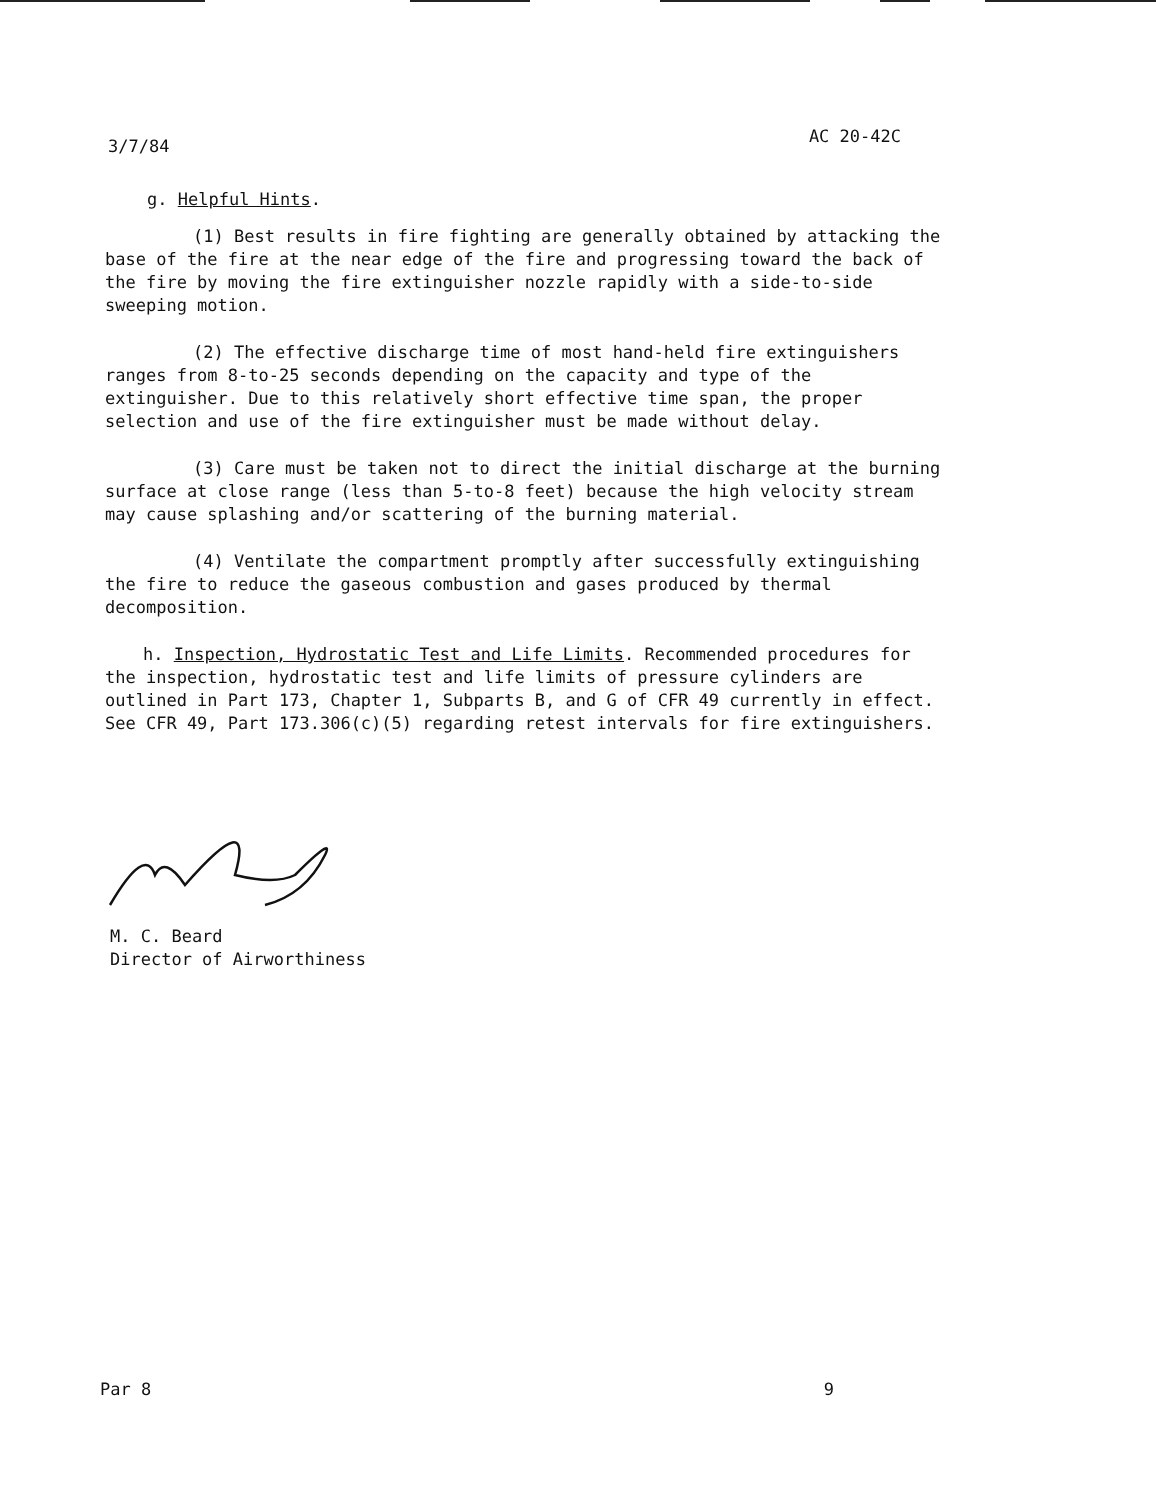3/7/84 AC 20-42C
g. Helpful Hints.
(1) Best results in fire fighting are generally obtained by attacking the base of the fire at the near edge of the fire and progressing toward the back of the fire by moving the fire extinguisher nozzle rapidly with a side-to-side sweeping motion.
(2) The effective discharge time of most hand-held fire extinguishers ranges from 8-to-25 seconds depending on the capacity and type of the extinguisher. Due to this relatively short effective time span, the proper selection and use of the fire extinguisher must be made without delay.
(3) Care must be taken not to direct the initial discharge at the burning surface at close range (less than 5-to-8 feet) because the high velocity stream may cause splashing and/or scattering of the burning material.
(4) Ventilate the compartment promptly after successfully extinguishing the fire to reduce the gaseous combustion and gases produced by thermal decomposition.
h. Inspection, Hydrostatic Test and Life Limits. Recommended procedures for the inspection, hydrostatic test and life limits of pressure cylinders are outlined in Part 173, Chapter 1, Subparts B, and G of CFR 49 currently in effect. See CFR 49, Part 173.306(c)(5) regarding retest intervals for fire extinguishers.
M. C. Beard
Director of Airworthiness
Par 8 9